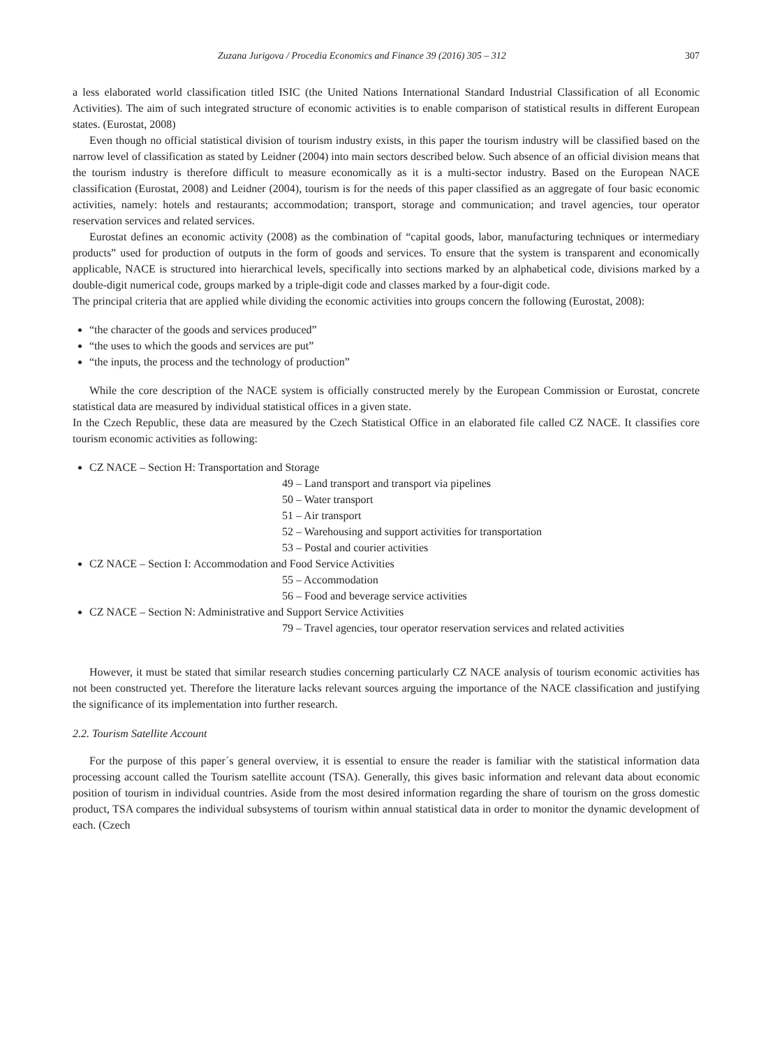Zuzana Jurigova / Procedia Economics and Finance 39 (2016) 305 – 312 307
a less elaborated world classification titled ISIC (the United Nations International Standard Industrial Classification of all Economic Activities). The aim of such integrated structure of economic activities is to enable comparison of statistical results in different European states. (Eurostat, 2008)
Even though no official statistical division of tourism industry exists, in this paper the tourism industry will be classified based on the narrow level of classification as stated by Leidner (2004) into main sectors described below. Such absence of an official division means that the tourism industry is therefore difficult to measure economically as it is a multi-sector industry. Based on the European NACE classification (Eurostat, 2008) and Leidner (2004), tourism is for the needs of this paper classified as an aggregate of four basic economic activities, namely: hotels and restaurants; accommodation; transport, storage and communication; and travel agencies, tour operator reservation services and related services.
Eurostat defines an economic activity (2008) as the combination of “capital goods, labor, manufacturing techniques or intermediary products” used for production of outputs in the form of goods and services. To ensure that the system is transparent and economically applicable, NACE is structured into hierarchical levels, specifically into sections marked by an alphabetical code, divisions marked by a double-digit numerical code, groups marked by a triple-digit code and classes marked by a four-digit code.
The principal criteria that are applied while dividing the economic activities into groups concern the following (Eurostat, 2008):
“the character of the goods and services produced”
“the uses to which the goods and services are put”
“the inputs, the process and the technology of production”
While the core description of the NACE system is officially constructed merely by the European Commission or Eurostat, concrete statistical data are measured by individual statistical offices in a given state.
In the Czech Republic, these data are measured by the Czech Statistical Office in an elaborated file called CZ NACE. It classifies core tourism economic activities as following:
CZ NACE – Section H: Transportation and Storage
49 – Land transport and transport via pipelines
50 – Water transport
51 – Air transport
52 – Warehousing and support activities for transportation
53 – Postal and courier activities
CZ NACE – Section I: Accommodation and Food Service Activities
55 – Accommodation
56 – Food and beverage service activities
CZ NACE – Section N: Administrative and Support Service Activities
79 – Travel agencies, tour operator reservation services and related activities
However, it must be stated that similar research studies concerning particularly CZ NACE analysis of tourism economic activities has not been constructed yet. Therefore the literature lacks relevant sources arguing the importance of the NACE classification and justifying the significance of its implementation into further research.
2.2. Tourism Satellite Account
For the purpose of this paper´s general overview, it is essential to ensure the reader is familiar with the statistical information data processing account called the Tourism satellite account (TSA). Generally, this gives basic information and relevant data about economic position of tourism in individual countries. Aside from the most desired information regarding the share of tourism on the gross domestic product, TSA compares the individual subsystems of tourism within annual statistical data in order to monitor the dynamic development of each. (Czech